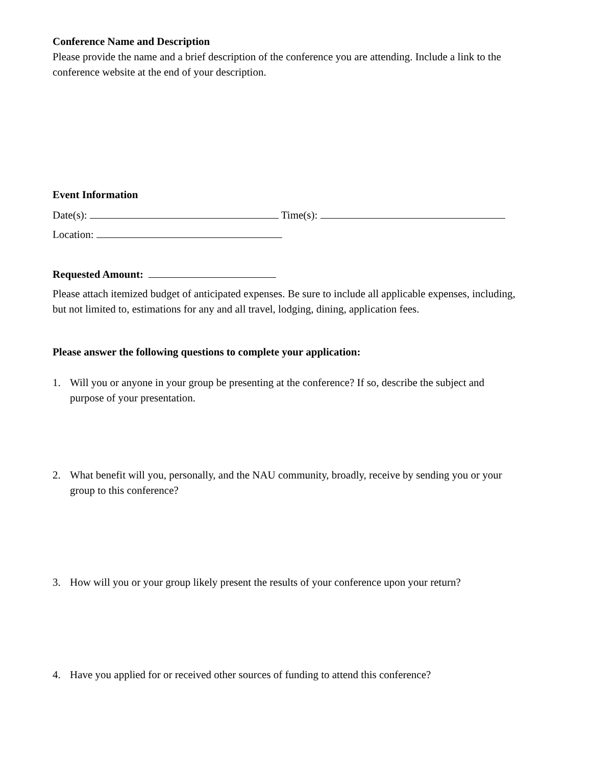Conference Name and Description
Please provide the name and a brief description of the conference you are attending. Include a link to the conference website at the end of your description.
Event Information
Date(s): Time(s):
Location:
Requested Amount:
Please attach itemized budget of anticipated expenses. Be sure to include all applicable expenses, including, but not limited to, estimations for any and all travel, lodging, dining, application fees.
Please answer the following questions to complete your application:
1. Will you or anyone in your group be presenting at the conference? If so, describe the subject and purpose of your presentation.
2. What benefit will you, personally, and the NAU community, broadly, receive by sending you or your group to this conference?
3. How will you or your group likely present the results of your conference upon your return?
4. Have you applied for or received other sources of funding to attend this conference?